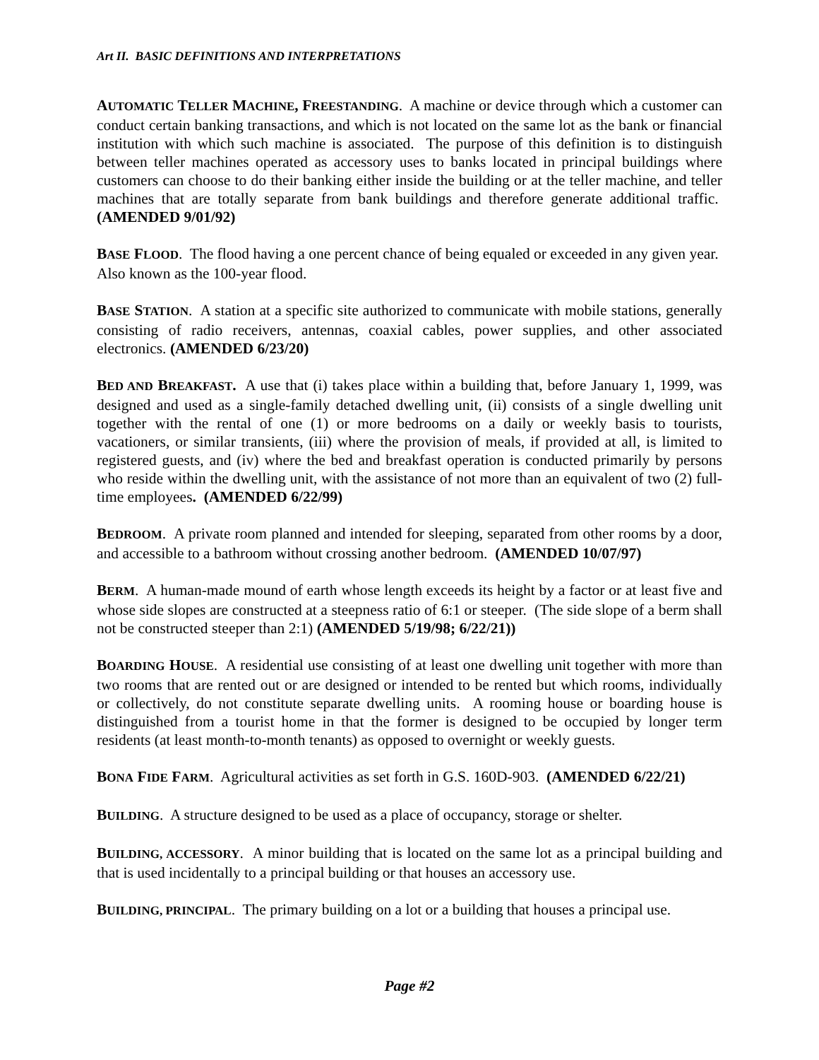Art II. BASIC DEFINITIONS AND INTERPRETATIONS
AUTOMATIC TELLER MACHINE, FREESTANDING. A machine or device through which a customer can conduct certain banking transactions, and which is not located on the same lot as the bank or financial institution with which such machine is associated. The purpose of this definition is to distinguish between teller machines operated as accessory uses to banks located in principal buildings where customers can choose to do their banking either inside the building or at the teller machine, and teller machines that are totally separate from bank buildings and therefore generate additional traffic. (AMENDED 9/01/92)
BASE FLOOD. The flood having a one percent chance of being equaled or exceeded in any given year. Also known as the 100-year flood.
BASE STATION. A station at a specific site authorized to communicate with mobile stations, generally consisting of radio receivers, antennas, coaxial cables, power supplies, and other associated electronics. (AMENDED 6/23/20)
BED AND BREAKFAST. A use that (i) takes place within a building that, before January 1, 1999, was designed and used as a single-family detached dwelling unit, (ii) consists of a single dwelling unit together with the rental of one (1) or more bedrooms on a daily or weekly basis to tourists, vacationers, or similar transients, (iii) where the provision of meals, if provided at all, is limited to registered guests, and (iv) where the bed and breakfast operation is conducted primarily by persons who reside within the dwelling unit, with the assistance of not more than an equivalent of two (2) full-time employees. (AMENDED 6/22/99)
BEDROOM. A private room planned and intended for sleeping, separated from other rooms by a door, and accessible to a bathroom without crossing another bedroom. (AMENDED 10/07/97)
BERM. A human-made mound of earth whose length exceeds its height by a factor or at least five and whose side slopes are constructed at a steepness ratio of 6:1 or steeper. (The side slope of a berm shall not be constructed steeper than 2:1) (AMENDED 5/19/98; 6/22/21))
BOARDING HOUSE. A residential use consisting of at least one dwelling unit together with more than two rooms that are rented out or are designed or intended to be rented but which rooms, individually or collectively, do not constitute separate dwelling units. A rooming house or boarding house is distinguished from a tourist home in that the former is designed to be occupied by longer term residents (at least month-to-month tenants) as opposed to overnight or weekly guests.
BONA FIDE FARM. Agricultural activities as set forth in G.S. 160D-903. (AMENDED 6/22/21)
BUILDING. A structure designed to be used as a place of occupancy, storage or shelter.
BUILDING, ACCESSORY. A minor building that is located on the same lot as a principal building and that is used incidentally to a principal building or that houses an accessory use.
BUILDING, PRINCIPAL. The primary building on a lot or a building that houses a principal use.
Page #2